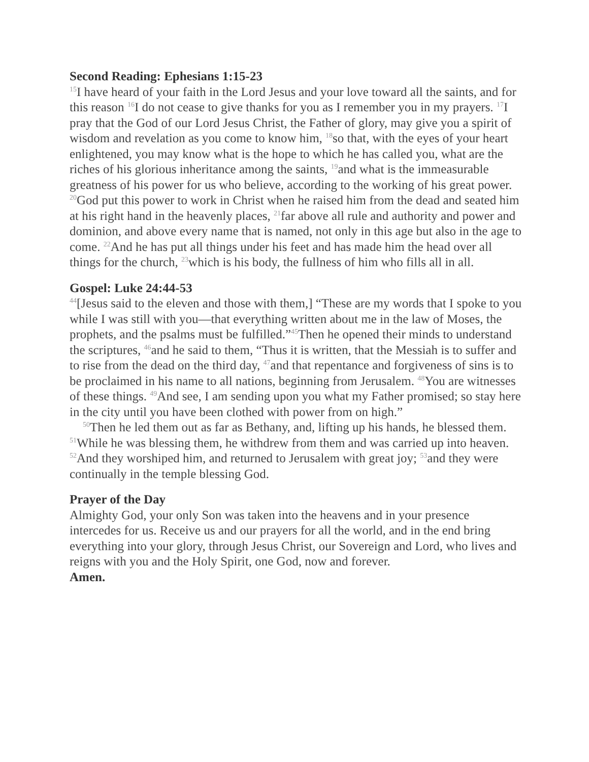Second Reading: Ephesians 1:15-23
<sup>15</sup> I have heard of your faith in the Lord Jesus and your love toward all the saints, and for this reason <sup>16</sup>I do not cease to give thanks for you as I remember you in my prayers. <sup>17</sup>I pray that the God of our Lord Jesus Christ, the Father of glory, may give you a spirit of wisdom and revelation as you come to know him, <sup>18</sup>so that, with the eyes of your heart enlightened, you may know what is the hope to which he has called you, what are the riches of his glorious inheritance among the saints, <sup>19</sup>and what is the immeasurable greatness of his power for us who believe, according to the working of his great power. <sup>20</sup>God put this power to work in Christ when he raised him from the dead and seated him at his right hand in the heavenly places, <sup>21</sup>far above all rule and authority and power and dominion, and above every name that is named, not only in this age but also in the age to come. <sup>22</sup>And he has put all things under his feet and has made him the head over all things for the church, <sup>23</sup>which is his body, the fullness of him who fills all in all.
Gospel: Luke 24:44-53
<sup>44</sup> [Jesus said to the eleven and those with them,] “These are my words that I spoke to you while I was still with you—that everything written about me in the law of Moses, the prophets, and the psalms must be fulfilled.”<sup>45</sup>Then he opened their minds to understand the scriptures, <sup>46</sup>and he said to them, “Thus it is written, that the Messiah is to suffer and to rise from the dead on the third day, <sup>47</sup>and that repentance and forgiveness of sins is to be proclaimed in his name to all nations, beginning from Jerusalem. <sup>48</sup>You are witnesses of these things. <sup>49</sup>And see, I am sending upon you what my Father promised; so stay here in the city until you have been clothed with power from on high.”
<sup>50</sup> Then he led them out as far as Bethany, and, lifting up his hands, he blessed them. <sup>51</sup>While he was blessing them, he withdrew from them and was carried up into heaven. <sup>52</sup>And they worshiped him, and returned to Jerusalem with great joy; <sup>53</sup>and they were continually in the temple blessing God.
Prayer of the Day
Almighty God, your only Son was taken into the heavens and in your presence intercedes for us. Receive us and our prayers for all the world, and in the end bring everything into your glory, through Jesus Christ, our Sovereign and Lord, who lives and reigns with you and the Holy Spirit, one God, now and forever.
Amen.